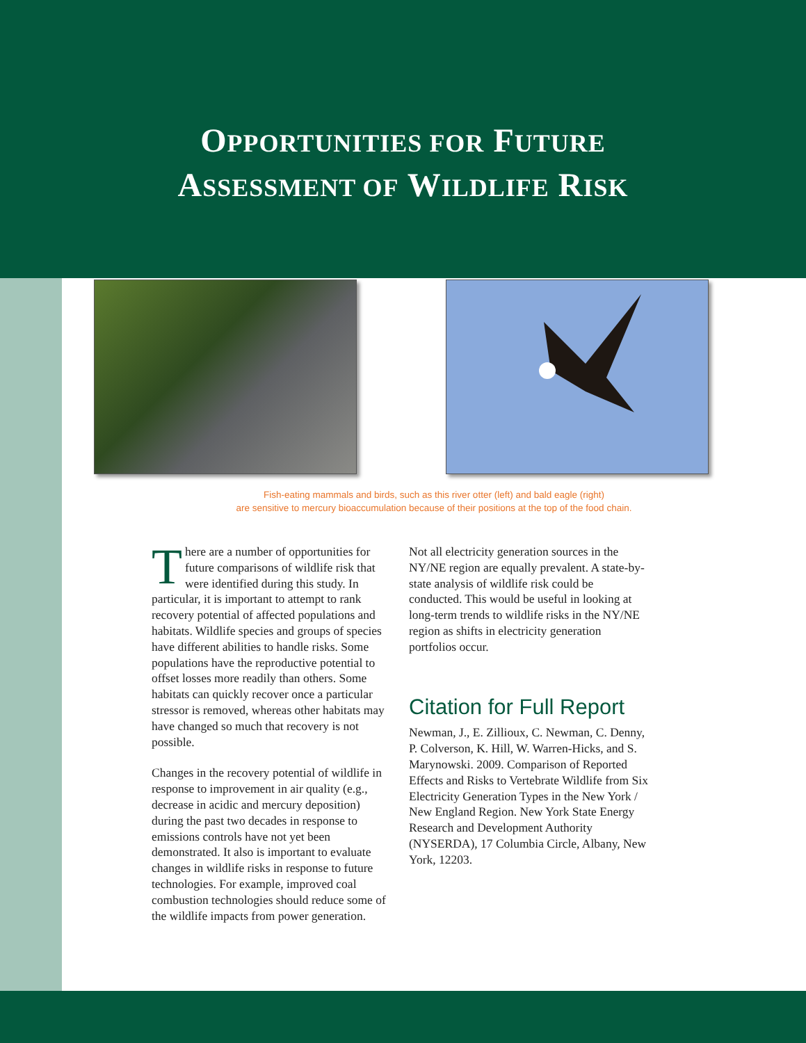OPPORTUNITIES FOR FUTURE
ASSESSMENT OF WILDLIFE RISK
Fish-eating mammals and birds, such as this river otter (left) and bald eagle (right)
are sensitive to mercury bioaccumulation because of their positions at the top of the food chain.
There are a number of opportunities for future comparisons of wildlife risk that were identified during this study. In particular, it is important to attempt to rank recovery potential of affected populations and habitats. Wildlife species and groups of species have different abilities to handle risks. Some populations have the reproductive potential to offset losses more readily than others. Some habitats can quickly recover once a particular stressor is removed, whereas other habitats may have changed so much that recovery is not possible.
Changes in the recovery potential of wildlife in response to improvement in air quality (e.g., decrease in acidic and mercury deposition) during the past two decades in response to emissions controls have not yet been demonstrated. It also is important to evaluate changes in wildlife risks in response to future technologies. For example, improved coal combustion technologies should reduce some of the wildlife impacts from power generation.
Not all electricity generation sources in the NY/NE region are equally prevalent. A state-by-state analysis of wildlife risk could be conducted. This would be useful in looking at long-term trends to wildlife risks in the NY/NE region as shifts in electricity generation portfolios occur.
Citation for Full Report
Newman, J., E. Zillioux, C. Newman, C. Denny, P. Colverson, K. Hill, W. Warren-Hicks, and S. Marynowski. 2009. Comparison of Reported Effects and Risks to Vertebrate Wildlife from Six Electricity Generation Types in the New York / New England Region. New York State Energy Research and Development Authority (NYSERDA), 17 Columbia Circle, Albany, New York, 12203.